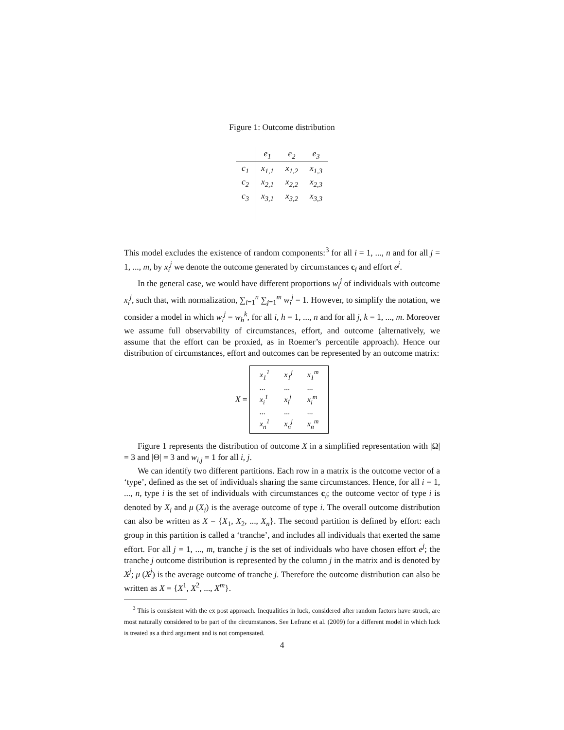Figure 1: Outcome distribution
| | e<sub>1</sub> | e<sub>2</sub> | e<sub>3</sub> |
| --- | --- | --- | --- |
| c<sub>1</sub> | x<sub>1,1</sub> | x<sub>1,2</sub> | x<sub>1,3</sub> |
| c<sub>2</sub> | x<sub>2,1</sub> | x<sub>2,2</sub> | x<sub>2,3</sub> |
| c<sub>3</sub> | x<sub>3,1</sub> | x<sub>3,2</sub> | x<sub>3,3</sub> |
This model excludes the existence of random components:<sup>3</sup> for all i = 1, ..., n and for all j = 1, ..., m, by x<sub>i</sub><sup>j</sup> we denote the outcome generated by circumstances c<sub>i</sub> and effort e<sup>j</sup>.
In the general case, we would have different proportions w<sub>i</sub><sup>j</sup> of individuals with outcome x<sub>i</sub><sup>j</sup>, such that, with normalization, ∑<sub>i=1</sub><sup>n</sup> ∑<sub>j=1</sub><sup>m</sup> w<sub>i</sub><sup>j</sup> = 1. However, to simplify the notation, we consider a model in which w<sub>i</sub><sup>j</sup> = w<sub>h</sub><sup>k</sup>, for all i, h = 1, ..., n and for all j, k = 1, ..., m. Moreover we assume full observability of circumstances, effort, and outcome (alternatively, we assume that the effort can be proxied, as in Roemer’s percentile approach). Hence our distribution of circumstances, effort and outcomes can be represented by an outcome matrix:
X =
| x<sub>1</sub><sup>1</sup> | x<sub>1</sub><sup>j</sup> | x<sub>1</sub><sup>m</sup> |
| ... | ... | ... |
| x<sub>i</sub><sup>1</sup> | x<sub>i</sub><sup>j</sup> | x<sub>i</sub><sup>m</sup> |
| ... | ... | ... |
| x<sub>n</sub><sup>1</sup> | x<sub>n</sub><sup>j</sup> | x<sub>n</sub><sup>m</sup> |
Figure 1 represents the distribution of outcome X in a simplified representation with |Ω| = 3 and |Θ| = 3 and w<sub>i,j</sub> = 1 for all i, j.
We can identify two different partitions. Each row in a matrix is the outcome vector of a ‘type’, defined as the set of individuals sharing the same circumstances. Hence, for all i = 1, ..., n, type i is the set of individuals with circumstances c<sub>i</sub>; the outcome vector of type i is denoted by X<sub>i</sub> and μ (X<sub>i</sub>) is the average outcome of type i. The overall outcome distribution can also be written as X = {X<sub>1</sub>, X<sub>2</sub>, ..., X<sub>n</sub>}. The second partition is defined by effort: each group in this partition is called a ‘tranche’, and includes all individuals that exerted the same effort. For all j = 1, ..., m, tranche j is the set of individuals who have chosen effort e<sup>j</sup>; the tranche j outcome distribution is represented by the column j in the matrix and is denoted by X<sup>j</sup>; μ (X<sup>j</sup>) is the average outcome of tranche j. Therefore the outcome distribution can also be written as X = {X<sup>1</sup>, X<sup>2</sup>, ..., X<sup>m</sup>}.
<sup>3</sup> This is consistent with the ex post approach. Inequalities in luck, considered after random factors have struck, are most naturally considered to be part of the circumstances. See Lefranc et al. (2009) for a different model in which luck is treated as a third argument and is not compensated.
4